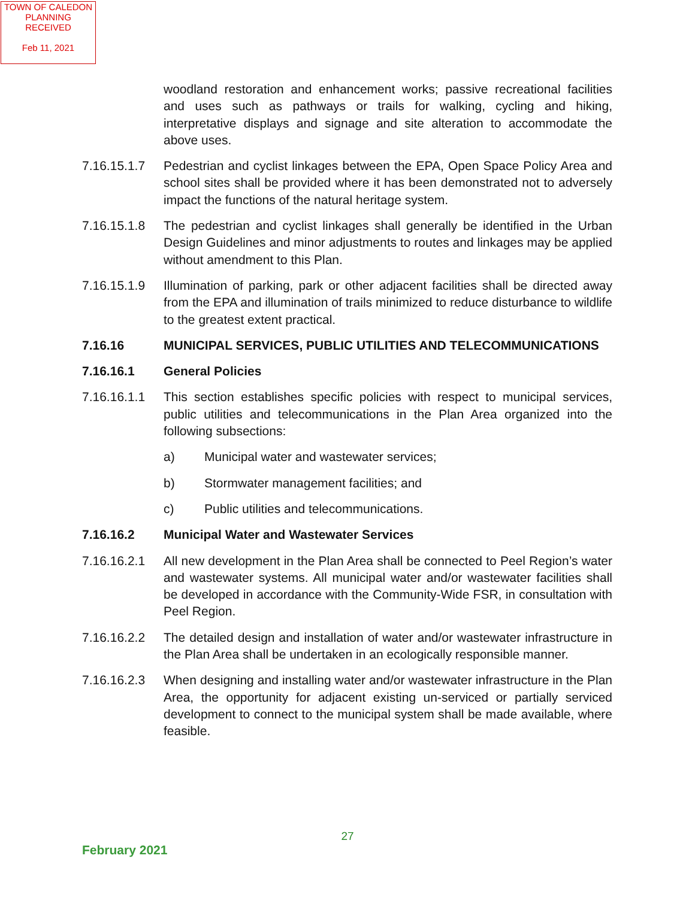TOWN OF CALEDON
PLANNING
RECEIVED
Feb 11, 2021
woodland restoration and enhancement works; passive recreational facilities and uses such as pathways or trails for walking, cycling and hiking, interpretative displays and signage and site alteration to accommodate the above uses.
7.16.15.1.7
Pedestrian and cyclist linkages between the EPA, Open Space Policy Area and school sites shall be provided where it has been demonstrated not to adversely impact the functions of the natural heritage system.
7.16.15.1.8
The pedestrian and cyclist linkages shall generally be identified in the Urban Design Guidelines and minor adjustments to routes and linkages may be applied without amendment to this Plan.
7.16.15.1.9
Illumination of parking, park or other adjacent facilities shall be directed away from the EPA and illumination of trails minimized to reduce disturbance to wildlife to the greatest extent practical.
7.16.16 MUNICIPAL SERVICES, PUBLIC UTILITIES AND TELECOMMUNICATIONS
7.16.16.1 General Policies
7.16.16.1.1
This section establishes specific policies with respect to municipal services, public utilities and telecommunications in the Plan Area organized into the following subsections:
a) Municipal water and wastewater services;
b) Stormwater management facilities; and
c) Public utilities and telecommunications.
7.16.16.2 Municipal Water and Wastewater Services
7.16.16.2.1
All new development in the Plan Area shall be connected to Peel Region’s water and wastewater systems. All municipal water and/or wastewater facilities shall be developed in accordance with the Community-Wide FSR, in consultation with Peel Region.
7.16.16.2.2
The detailed design and installation of water and/or wastewater infrastructure in the Plan Area shall be undertaken in an ecologically responsible manner.
7.16.16.2.3
When designing and installing water and/or wastewater infrastructure in the Plan Area, the opportunity for adjacent existing un-serviced or partially serviced development to connect to the municipal system shall be made available, where feasible.
27
February 2021